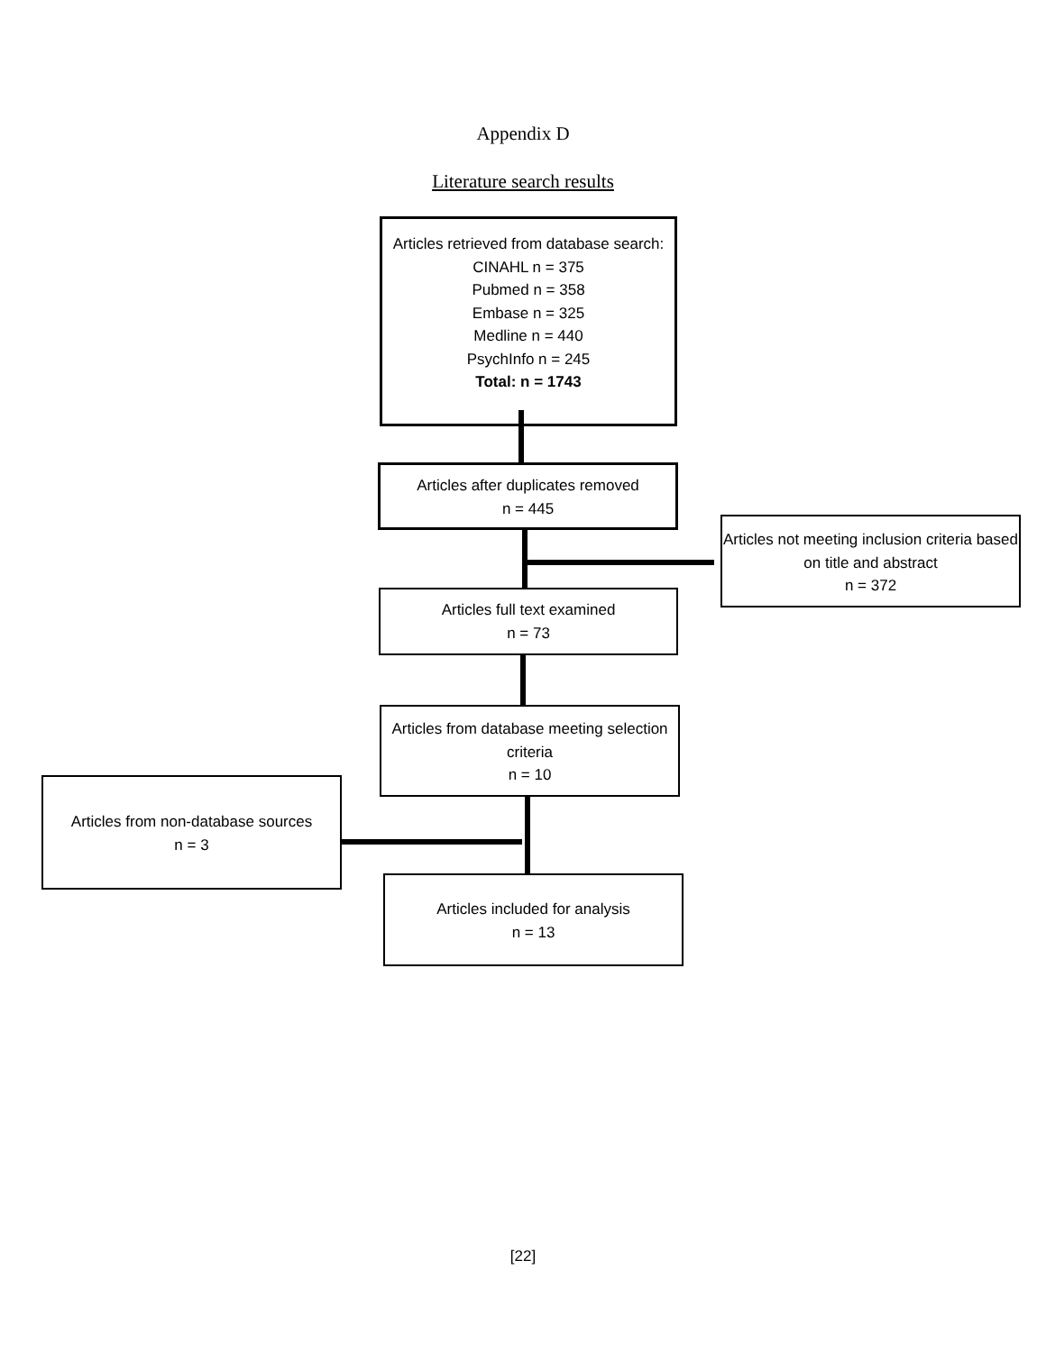Appendix D
Literature search results
Articles retrieved from database search:
CINAHL n = 375
Pubmed n = 358
Embase n = 325
Medline n = 440
PsychInfo n = 245
Total: n = 1743
Articles after duplicates removed
n = 445
Articles not meeting inclusion criteria based on title and abstract
n = 372
Articles full text examined
n = 73
Articles from database meeting selection criteria
n = 10
Articles from non-database sources
n = 3
Articles included for analysis
n = 13
[22]